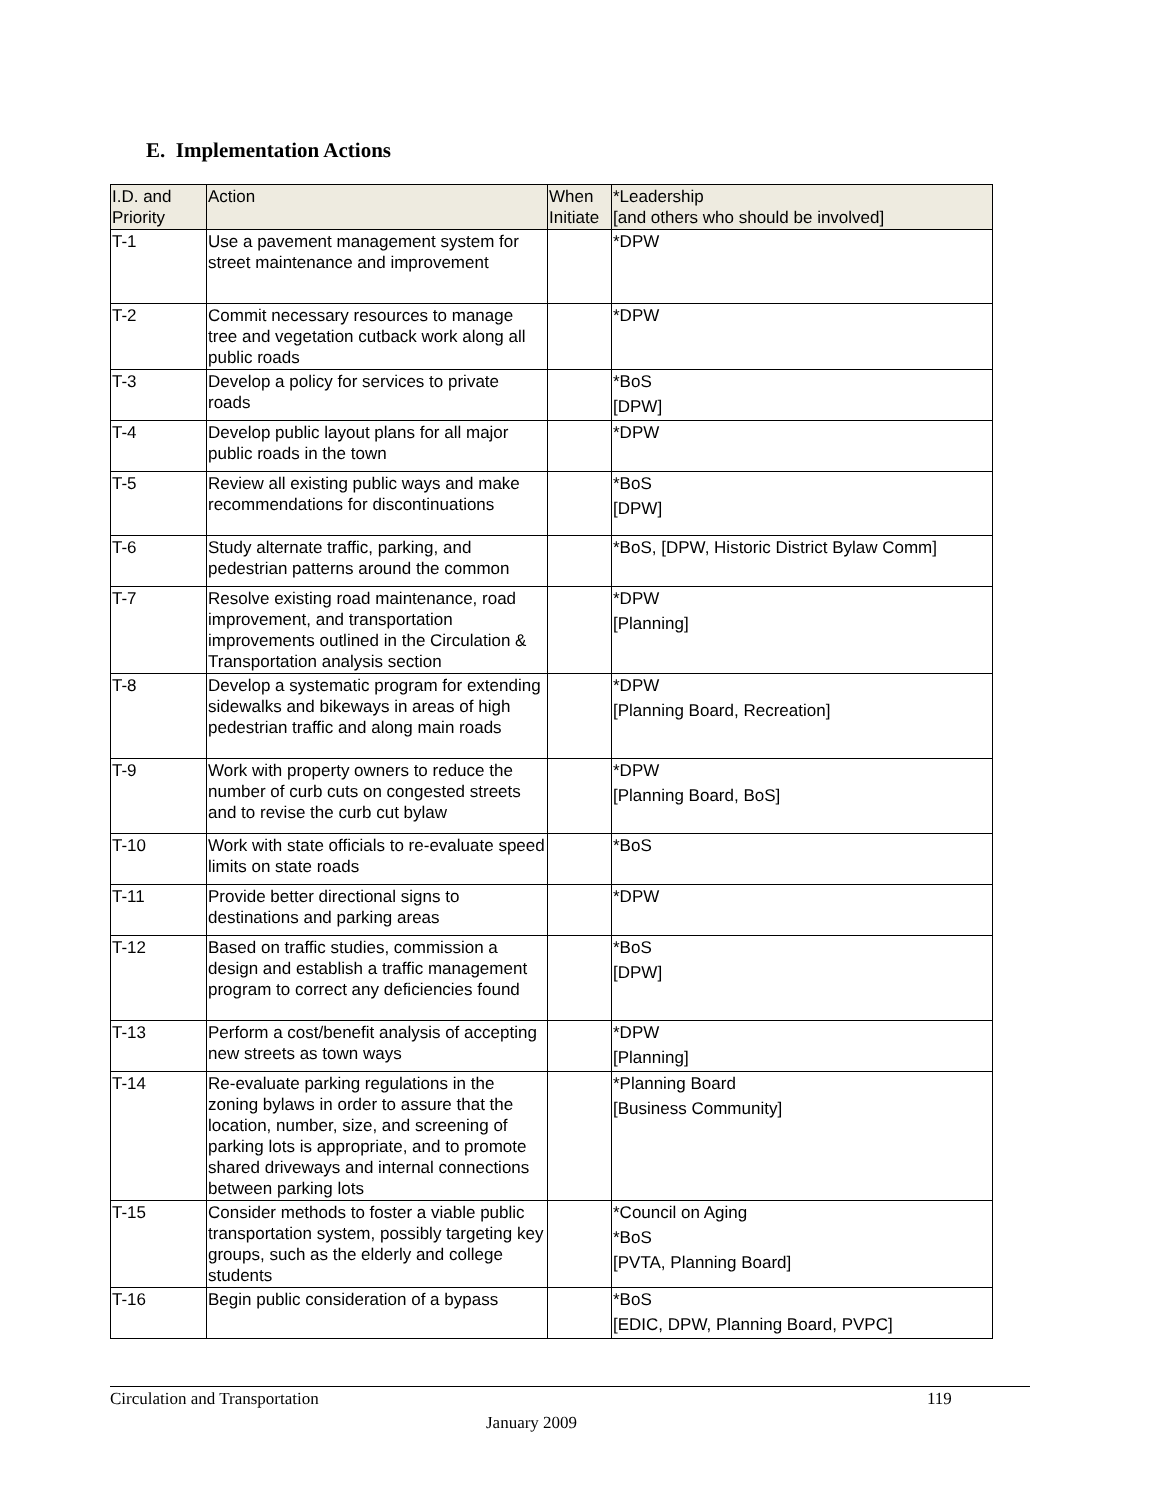E. Implementation Actions
| I.D. and Priority | Action | When Initiate | *Leadership [and others who should be involved] |
| --- | --- | --- | --- |
| T-1 | Use a pavement management system for street maintenance and improvement | | *DPW |
| T-2 | Commit necessary resources to manage tree and vegetation cutback work along all public roads | | *DPW |
| T-3 | Develop a policy for services to private roads | | *BoS [DPW] |
| T-4 | Develop public layout plans for all major public roads in the town | | *DPW |
| T-5 | Review all existing public ways and make recommendations for discontinuations | | *BoS [DPW] |
| T-6 | Study alternate traffic, parking, and pedestrian patterns around the common | | *BoS, [DPW, Historic District Bylaw Comm] |
| T-7 | Resolve existing road maintenance, road improvement, and transportation improvements outlined in the Circulation & Transportation analysis section | | *DPW [Planning] |
| T-8 | Develop a systematic program for extending sidewalks and bikeways in areas of high pedestrian traffic and along main roads | | *DPW [Planning Board, Recreation] |
| T-9 | Work with property owners to reduce the number of curb cuts on congested streets and to revise the curb cut bylaw | | *DPW [Planning Board, BoS] |
| T-10 | Work with state officials to re-evaluate speed limits on state roads | | *BoS |
| T-11 | Provide better directional signs to destinations and parking areas | | *DPW |
| T-12 | Based on traffic studies, commission a design and establish a traffic management program to correct any deficiencies found | | *BoS [DPW] |
| T-13 | Perform a cost/benefit analysis of accepting new streets as town ways | | *DPW [Planning] |
| T-14 | Re-evaluate parking regulations in the zoning bylaws in order to assure that the location, number, size, and screening of parking lots is appropriate, and to promote shared driveways and internal connections between parking lots | | *Planning Board [Business Community] |
| T-15 | Consider methods to foster a viable public transportation system, possibly targeting key groups, such as the elderly and college students | | *Council on Aging *BoS [PVTA, Planning Board] |
| T-16 | Begin public consideration of a bypass | | *BoS [EDIC, DPW, Planning Board, PVPC] |
Circulation and Transportation 119
January 2009